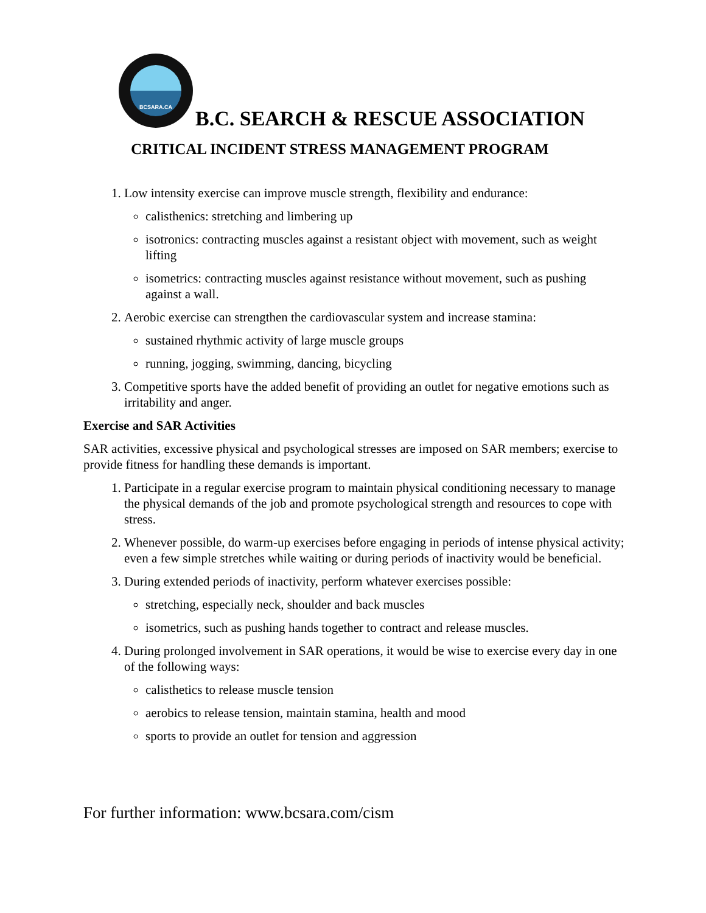BCSARA.CA
B.C. SEARCH & RESCUE ASSOCIATION
CRITICAL INCIDENT STRESS MANAGEMENT PROGRAM
1. Low intensity exercise can improve muscle strength, flexibility and endurance:
calisthenics: stretching and limbering up
isotronics: contracting muscles against a resistant object with movement, such as weight lifting
isometrics: contracting muscles against resistance without movement, such as pushing against a wall.
2. Aerobic exercise can strengthen the cardiovascular system and increase stamina:
sustained rhythmic activity of large muscle groups
running, jogging, swimming, dancing, bicycling
3. Competitive sports have the added benefit of providing an outlet for negative emotions such as irritability and anger.
Exercise and SAR Activities
SAR activities, excessive physical and psychological stresses are imposed on SAR members; exercise to provide fitness for handling these demands is important.
1. Participate in a regular exercise program to maintain physical conditioning necessary to manage the physical demands of the job and promote psychological strength and resources to cope with stress.
2. Whenever possible, do warm-up exercises before engaging in periods of intense physical activity; even a few simple stretches while waiting or during periods of inactivity would be beneficial.
3. During extended periods of inactivity, perform whatever exercises possible:
stretching, especially neck, shoulder and back muscles
isometrics, such as pushing hands together to contract and release muscles.
4. During prolonged involvement in SAR operations, it would be wise to exercise every day in one of the following ways:
calisthetics to release muscle tension
aerobics to release tension, maintain stamina, health and mood
sports to provide an outlet for tension and aggression
For further information: www.bcsara.com/cism